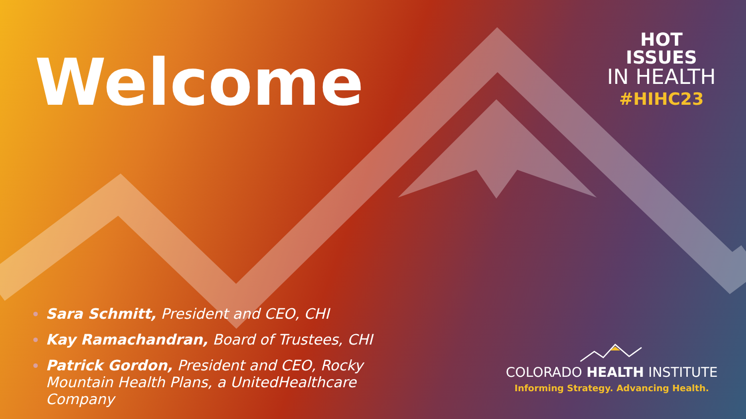Welcome
HOT ISSUES
IN HEALTH
#HIHC23
Sara Schmitt, President and CEO, CHI
Kay Ramachandran, Board of Trustees, CHI
Patrick Gordon, President and CEO, Rocky Mountain Health Plans, a UnitedHealthcare Company
COLORADO HEALTH INSTITUTE
Informing Strategy. Advancing Health.